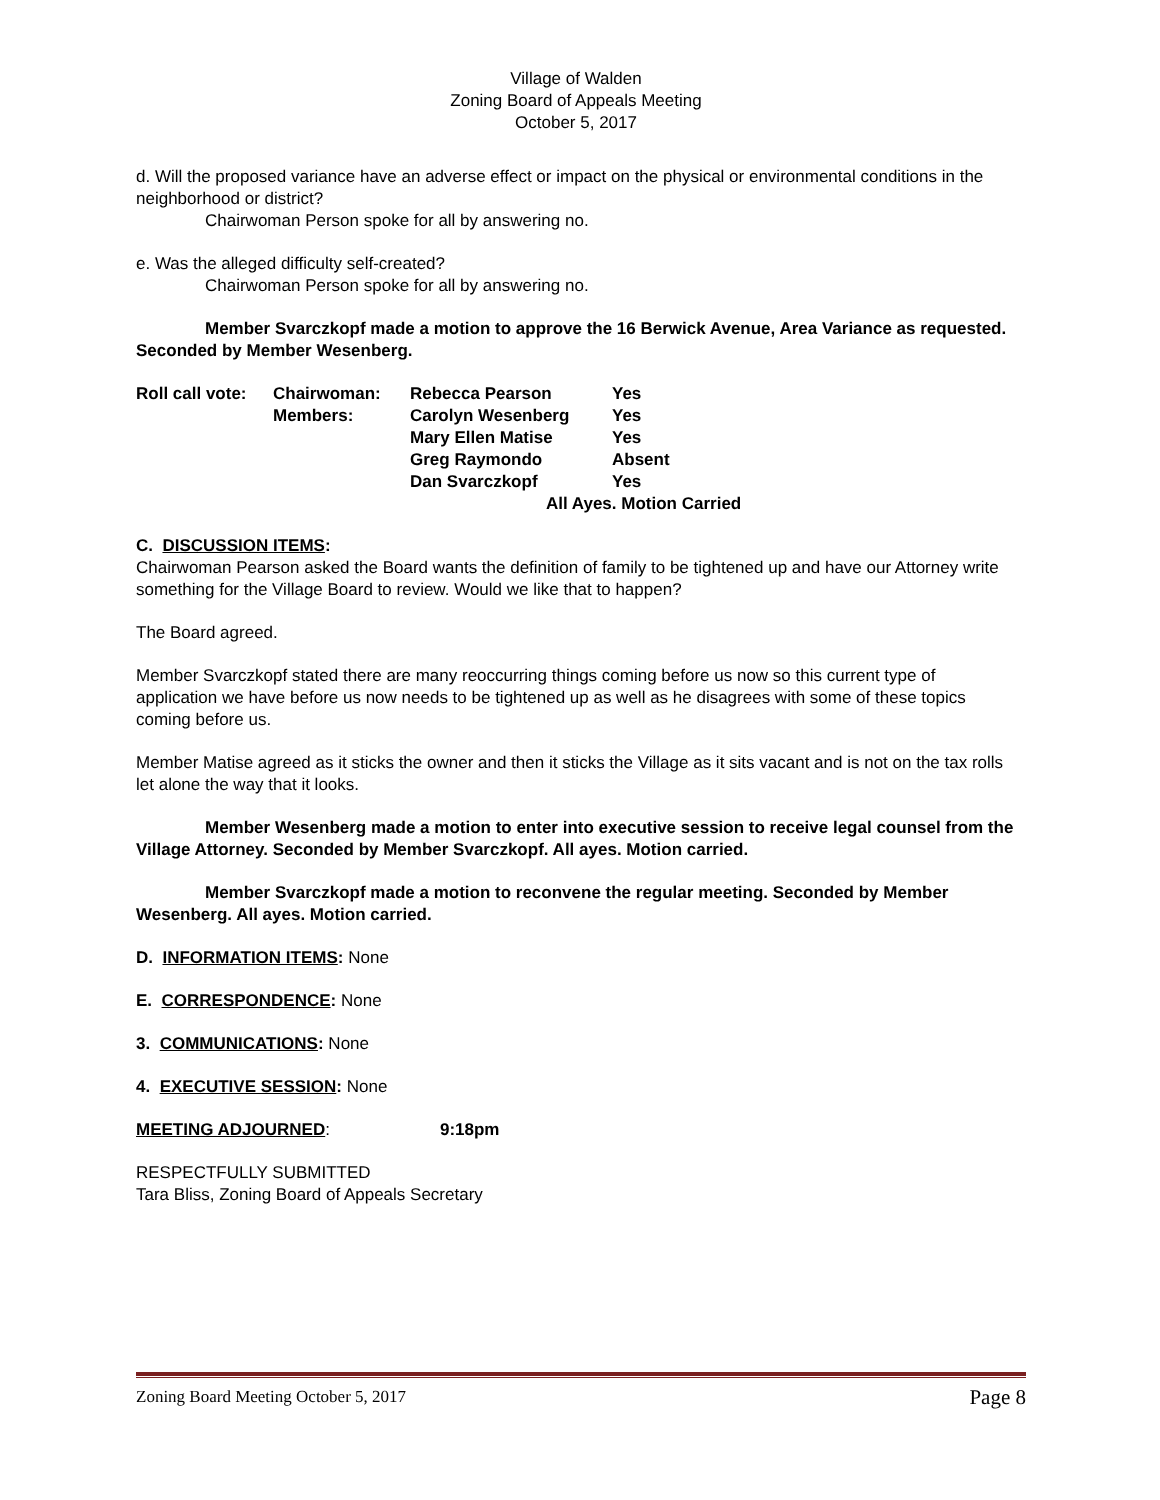Village of Walden
Zoning Board of Appeals Meeting
October 5, 2017
d. Will the proposed variance have an adverse effect or impact on the physical or environmental conditions in the neighborhood or district?
Chairwoman Person spoke for all by answering no.
e. Was the alleged difficulty self-created?
Chairwoman Person spoke for all by answering no.
Member Svarczkopf made a motion to approve the 16 Berwick Avenue, Area Variance as requested. Seconded by Member Wesenberg.
| Roll call vote: | Chairwoman: | Rebecca Pearson | Yes |
| | Members: | Carolyn Wesenberg | Yes |
| | | Mary Ellen Matise | Yes |
| | | Greg Raymondo | Absent |
| | | Dan Svarczkopf | Yes |
| | | All Ayes. Motion Carried | |
C. DISCUSSION ITEMS:
Chairwoman Pearson asked the Board wants the definition of family to be tightened up and have our Attorney write something for the Village Board to review. Would we like that to happen?
The Board agreed.
Member Svarczkopf stated there are many reoccurring things coming before us now so this current type of application we have before us now needs to be tightened up as well as he disagrees with some of these topics coming before us.
Member Matise agreed as it sticks the owner and then it sticks the Village as it sits vacant and is not on the tax rolls let alone the way that it looks.
Member Wesenberg made a motion to enter into executive session to receive legal counsel from the Village Attorney. Seconded by Member Svarczkopf. All ayes. Motion carried.
Member Svarczkopf made a motion to reconvene the regular meeting. Seconded by Member Wesenberg. All ayes. Motion carried.
D. INFORMATION ITEMS: None
E. CORRESPONDENCE: None
3. COMMUNICATIONS: None
4. EXECUTIVE SESSION: None
MEETING ADJOURNED: 9:18pm
RESPECTFULLY SUBMITTED
Tara Bliss, Zoning Board of Appeals Secretary
Zoning Board Meeting October 5, 2017 Page 8